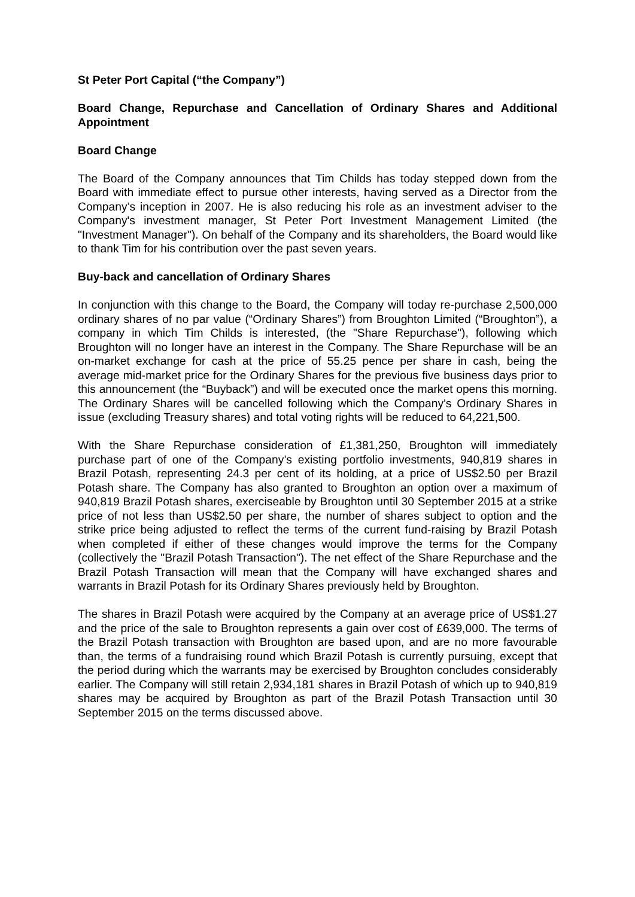St Peter Port Capital (“the Company”)
Board Change, Repurchase and Cancellation of Ordinary Shares and Additional Appointment
Board Change
The Board of the Company announces that Tim Childs has today stepped down from the Board with immediate effect to pursue other interests, having served as a Director from the Company’s inception in 2007. He is also reducing his role as an investment adviser to the Company's investment manager, St Peter Port Investment Management Limited (the "Investment Manager"). On behalf of the Company and its shareholders, the Board would like to thank Tim for his contribution over the past seven years.
Buy-back and cancellation of Ordinary Shares
In conjunction with this change to the Board, the Company will today re-purchase 2,500,000 ordinary shares of no par value (“Ordinary Shares”) from Broughton Limited (“Broughton”), a company in which Tim Childs is interested, (the "Share Repurchase"), following which Broughton will no longer have an interest in the Company. The Share Repurchase will be an on-market exchange for cash at the price of 55.25 pence per share in cash, being the average mid-market price for the Ordinary Shares for the previous five business days prior to this announcement (the “Buyback”) and will be executed once the market opens this morning. The Ordinary Shares will be cancelled following which the Company's Ordinary Shares in issue (excluding Treasury shares) and total voting rights will be reduced to 64,221,500.
With the Share Repurchase consideration of £1,381,250, Broughton will immediately purchase part of one of the Company’s existing portfolio investments, 940,819 shares in Brazil Potash, representing 24.3 per cent of its holding, at a price of US$2.50 per Brazil Potash share. The Company has also granted to Broughton an option over a maximum of 940,819 Brazil Potash shares, exerciseable by Broughton until 30 September 2015 at a strike price of not less than US$2.50 per share, the number of shares subject to option and the strike price being adjusted to reflect the terms of the current fund-raising by Brazil Potash when completed if either of these changes would improve the terms for the Company (collectively the "Brazil Potash Transaction"). The net effect of the Share Repurchase and the Brazil Potash Transaction will mean that the Company will have exchanged shares and warrants in Brazil Potash for its Ordinary Shares previously held by Broughton.
The shares in Brazil Potash were acquired by the Company at an average price of US$1.27 and the price of the sale to Broughton represents a gain over cost of £639,000. The terms of the Brazil Potash transaction with Broughton are based upon, and are no more favourable than, the terms of a fundraising round which Brazil Potash is currently pursuing, except that the period during which the warrants may be exercised by Broughton concludes considerably earlier. The Company will still retain 2,934,181 shares in Brazil Potash of which up to 940,819 shares may be acquired by Broughton as part of the Brazil Potash Transaction until 30 September 2015 on the terms discussed above.